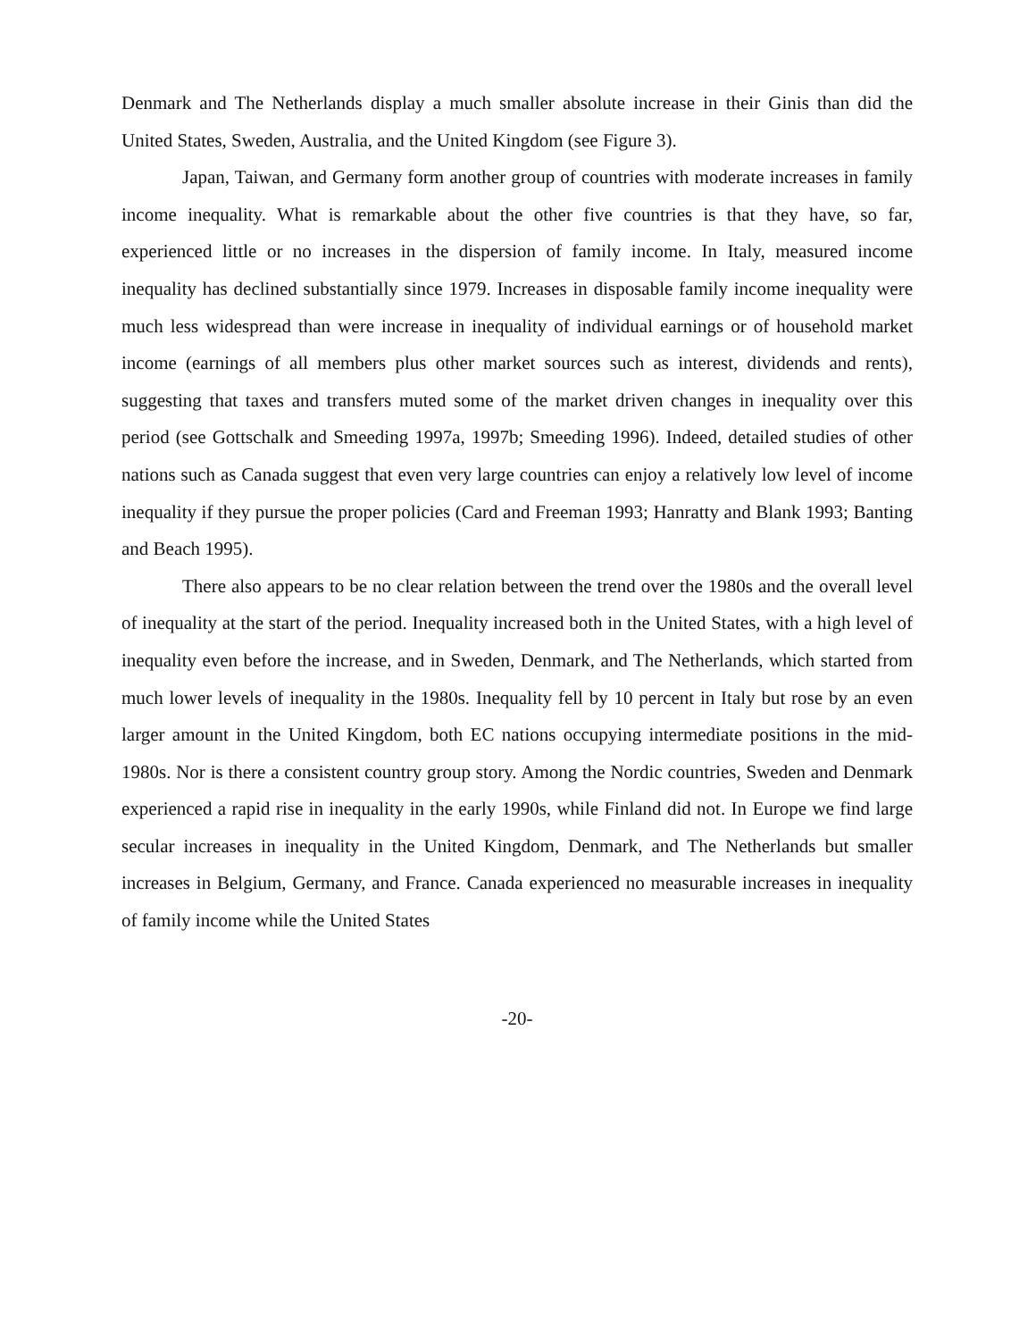Denmark and The Netherlands display a much smaller absolute increase in their Ginis than did the United States, Sweden, Australia, and the United Kingdom (see Figure 3).
Japan, Taiwan, and Germany form another group of countries with moderate increases in family income inequality. What is remarkable about the other five countries is that they have, so far, experienced little or no increases in the dispersion of family income. In Italy, measured income inequality has declined substantially since 1979. Increases in disposable family income inequality were much less widespread than were increase in inequality of individual earnings or of household market income (earnings of all members plus other market sources such as interest, dividends and rents), suggesting that taxes and transfers muted some of the market driven changes in inequality over this period (see Gottschalk and Smeeding 1997a, 1997b; Smeeding 1996). Indeed, detailed studies of other nations such as Canada suggest that even very large countries can enjoy a relatively low level of income inequality if they pursue the proper policies (Card and Freeman 1993; Hanratty and Blank 1993; Banting and Beach 1995).
There also appears to be no clear relation between the trend over the 1980s and the overall level of inequality at the start of the period. Inequality increased both in the United States, with a high level of inequality even before the increase, and in Sweden, Denmark, and The Netherlands, which started from much lower levels of inequality in the 1980s. Inequality fell by 10 percent in Italy but rose by an even larger amount in the United Kingdom, both EC nations occupying intermediate positions in the mid-1980s. Nor is there a consistent country group story. Among the Nordic countries, Sweden and Denmark experienced a rapid rise in inequality in the early 1990s, while Finland did not. In Europe we find large secular increases in inequality in the United Kingdom, Denmark, and The Netherlands but smaller increases in Belgium, Germany, and France. Canada experienced no measurable increases in inequality of family income while the United States
-20-